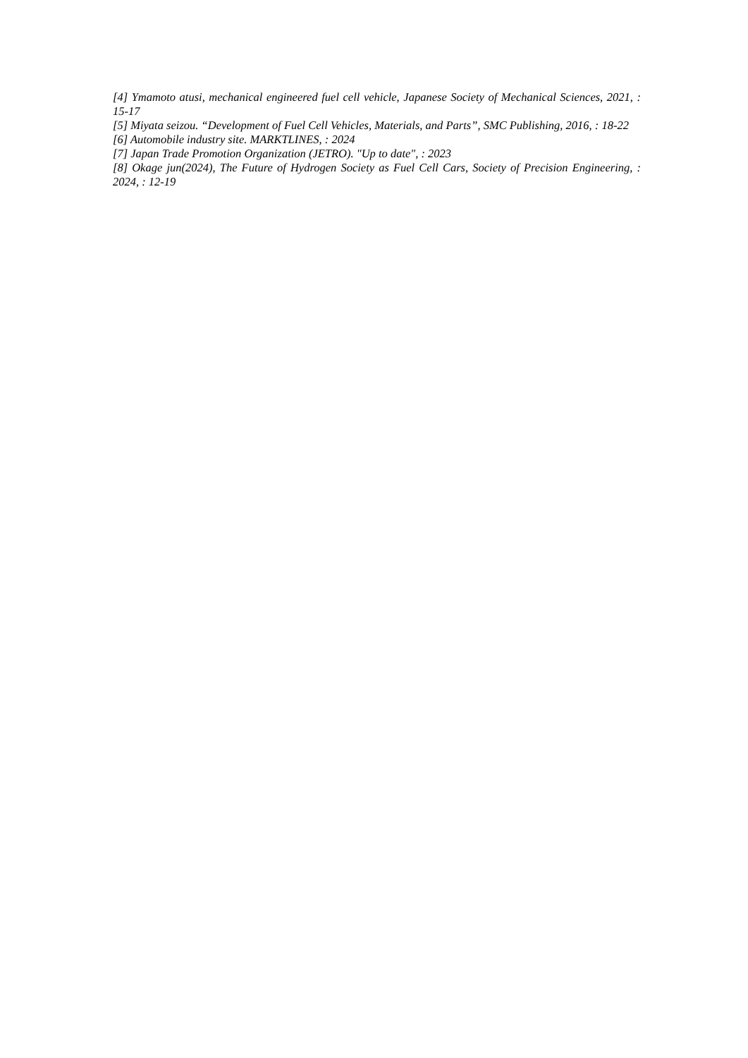[4] Ymamoto atusi, mechanical engineered fuel cell vehicle, Japanese Society of Mechanical Sciences, 2021, : 15-17
[5] Miyata seizou. “Development of Fuel Cell Vehicles, Materials, and Parts”, SMC Publishing, 2016, : 18-22
[6] Automobile industry site. MARKTLINES, : 2024
[7] Japan Trade Promotion Organization (JETRO). "Up to date", : 2023
[8] Okage jun(2024), The Future of Hydrogen Society as Fuel Cell Cars, Society of Precision Engineering, : 2024, : 12-19